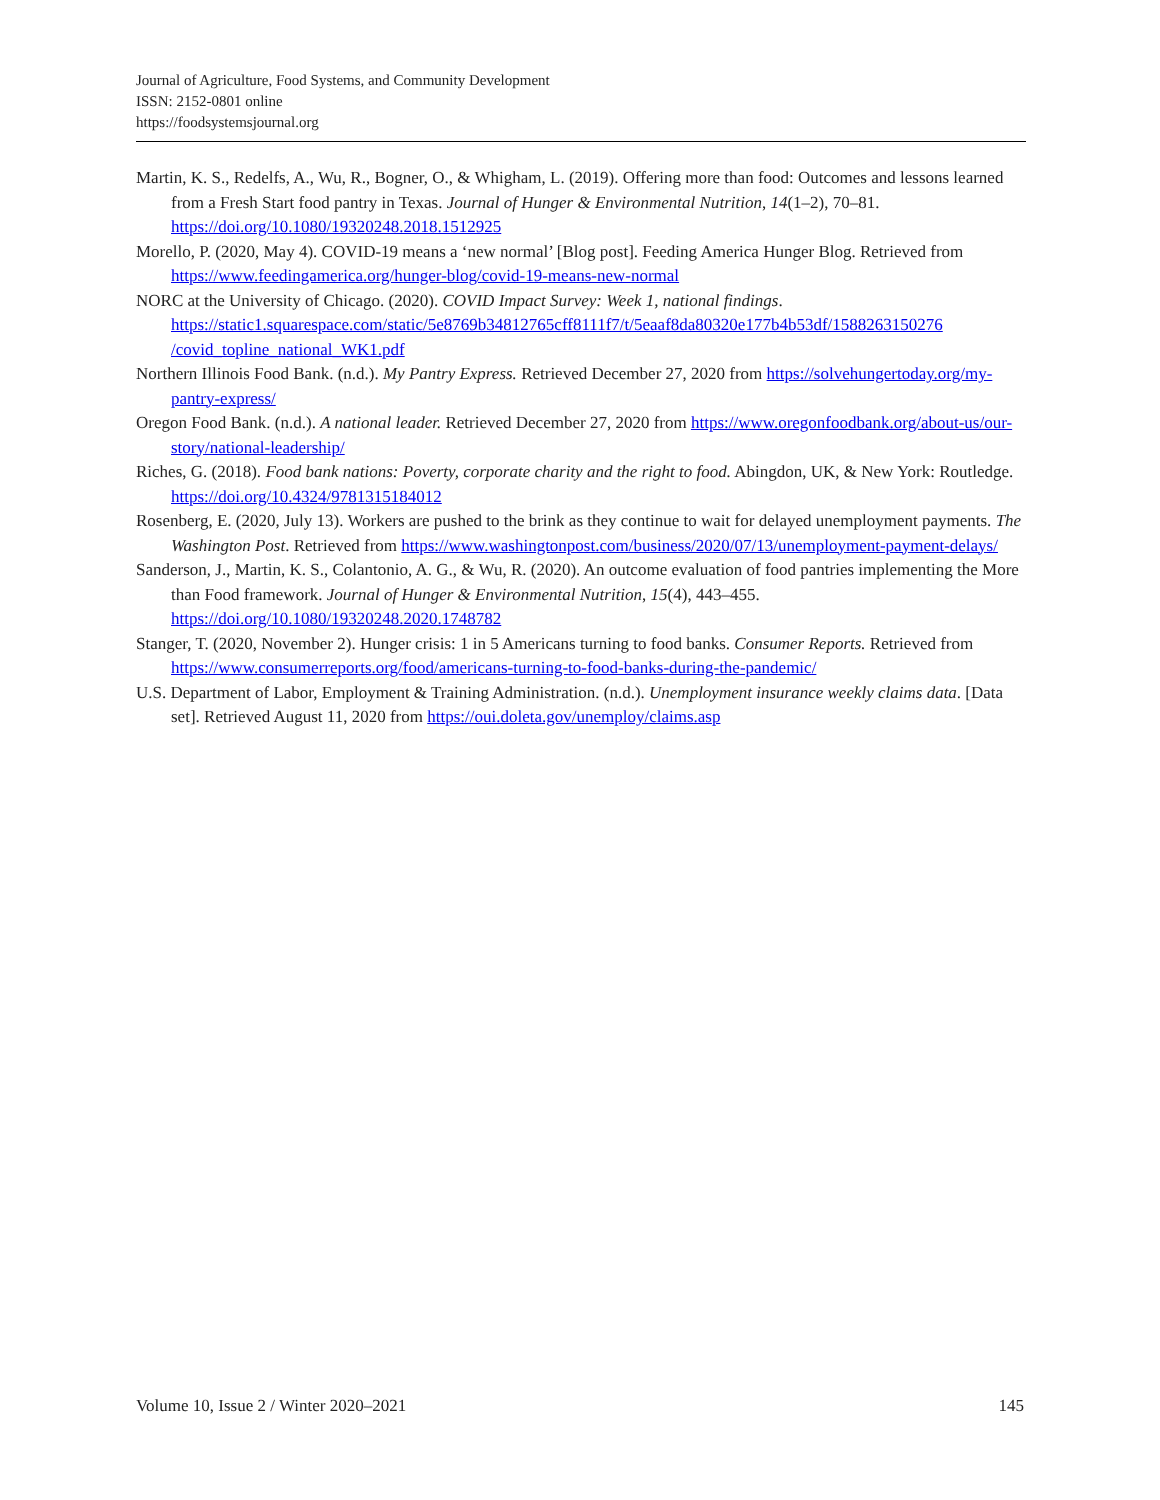Journal of Agriculture, Food Systems, and Community Development
ISSN: 2152-0801 online
https://foodsystemsjournal.org
Martin, K. S., Redelfs, A., Wu, R., Bogner, O., & Whigham, L. (2019). Offering more than food: Outcomes and lessons learned from a Fresh Start food pantry in Texas. Journal of Hunger & Environmental Nutrition, 14(1–2), 70–81. https://doi.org/10.1080/19320248.2018.1512925
Morello, P. (2020, May 4). COVID-19 means a ‘new normal’ [Blog post]. Feeding America Hunger Blog. Retrieved from https://www.feedingamerica.org/hunger-blog/covid-19-means-new-normal
NORC at the University of Chicago. (2020). COVID Impact Survey: Week 1, national findings. https://static1.squarespace.com/static/5e8769b34812765cff8111f7/t/5eaaf8da80320e177b4b53df/1588263150276 /covid_topline_national_WK1.pdf
Northern Illinois Food Bank. (n.d.). My Pantry Express. Retrieved December 27, 2020 from https://solvehungertoday.org/my-pantry-express/
Oregon Food Bank. (n.d.). A national leader. Retrieved December 27, 2020 from https://www.oregonfoodbank.org/about-us/our-story/national-leadership/
Riches, G. (2018). Food bank nations: Poverty, corporate charity and the right to food. Abingdon, UK, & New York: Routledge. https://doi.org/10.4324/9781315184012
Rosenberg, E. (2020, July 13). Workers are pushed to the brink as they continue to wait for delayed unemployment payments. The Washington Post. Retrieved from https://www.washingtonpost.com/business/2020/07/13/unemployment-payment-delays/
Sanderson, J., Martin, K. S., Colantonio, A. G., & Wu, R. (2020). An outcome evaluation of food pantries implementing the More than Food framework. Journal of Hunger & Environmental Nutrition, 15(4), 443–455. https://doi.org/10.1080/19320248.2020.1748782
Stanger, T. (2020, November 2). Hunger crisis: 1 in 5 Americans turning to food banks. Consumer Reports. Retrieved from https://www.consumerreports.org/food/americans-turning-to-food-banks-during-the-pandemic/
U.S. Department of Labor, Employment & Training Administration. (n.d.). Unemployment insurance weekly claims data. [Data set]. Retrieved August 11, 2020 from https://oui.doleta.gov/unemploy/claims.asp
Volume 10, Issue 2 / Winter 2020–2021 145